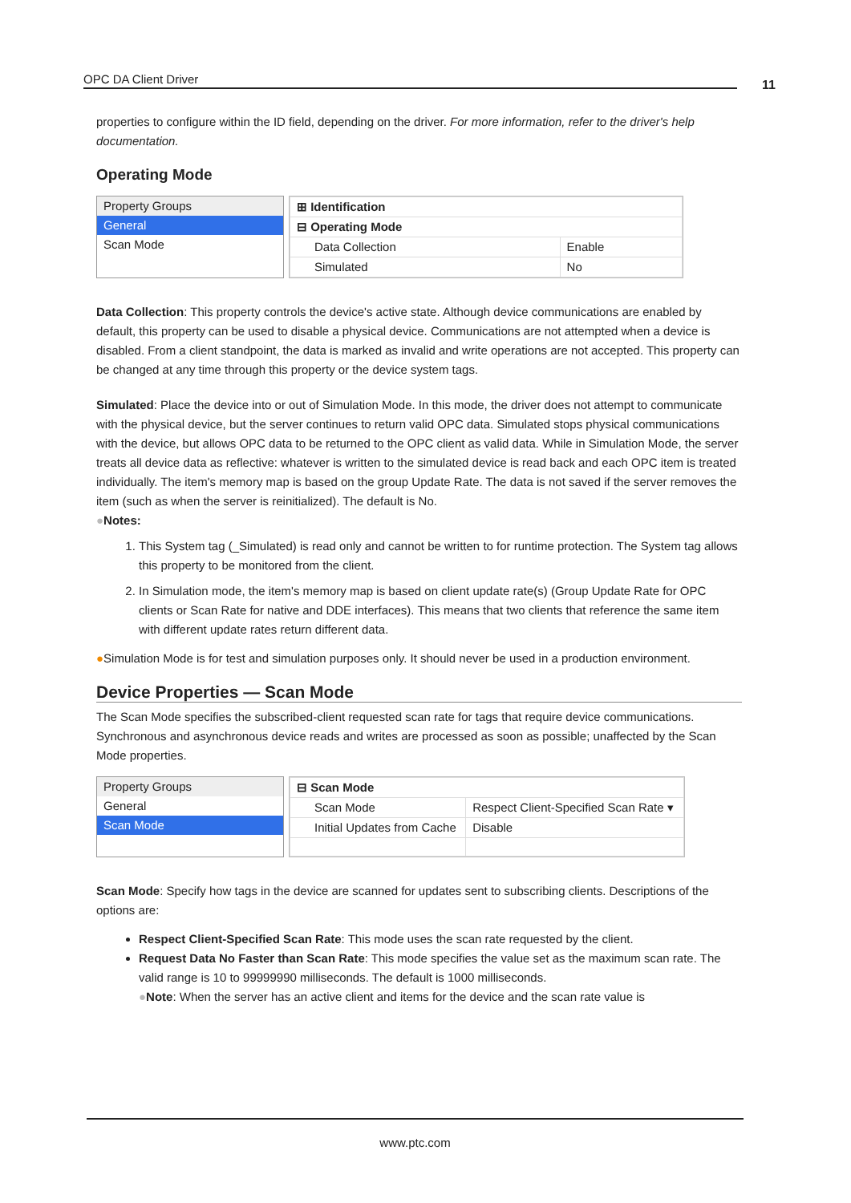OPC DA Client Driver 11
properties to configure within the ID field, depending on the driver. For more information, refer to the driver's help documentation.
Operating Mode
Property Groups
General
Scan Mode
| ⊞ Identification | |
| ⊟ Operating Mode | |
| Data Collection | Enable |
| Simulated | No |
Data Collection: This property controls the device's active state. Although device communications are enabled by default, this property can be used to disable a physical device. Communications are not attempted when a device is disabled. From a client standpoint, the data is marked as invalid and write operations are not accepted. This property can be changed at any time through this property or the device system tags.
Simulated: Place the device into or out of Simulation Mode. In this mode, the driver does not attempt to communicate with the physical device, but the server continues to return valid OPC data. Simulated stops physical communications with the device, but allows OPC data to be returned to the OPC client as valid data. While in Simulation Mode, the server treats all device data as reflective: whatever is written to the simulated device is read back and each OPC item is treated individually. The item's memory map is based on the group Update Rate. The data is not saved if the server removes the item (such as when the server is reinitialized). The default is No.
●Notes:
1. This System tag (_Simulated) is read only and cannot be written to for runtime protection. The System tag allows this property to be monitored from the client.
2. In Simulation mode, the item's memory map is based on client update rate(s) (Group Update Rate for OPC clients or Scan Rate for native and DDE interfaces). This means that two clients that reference the same item with different update rates return different data.
●Simulation Mode is for test and simulation purposes only. It should never be used in a production environment.
Device Properties — Scan Mode
The Scan Mode specifies the subscribed-client requested scan rate for tags that require device communications. Synchronous and asynchronous device reads and writes are processed as soon as possible; unaffected by the Scan Mode properties.
Property Groups
General
Scan Mode
| ⊟ Scan Mode | |
| Scan Mode | Respect Client-Specified Scan Rate ▾ |
| Initial Updates from Cache | Disable |
Scan Mode: Specify how tags in the device are scanned for updates sent to subscribing clients. Descriptions of the options are:
Respect Client-Specified Scan Rate: This mode uses the scan rate requested by the client.
Request Data No Faster than Scan Rate: This mode specifies the value set as the maximum scan rate. The valid range is 10 to 99999990 milliseconds. The default is 1000 milliseconds.
●Note: When the server has an active client and items for the device and the scan rate value is
www.ptc.com